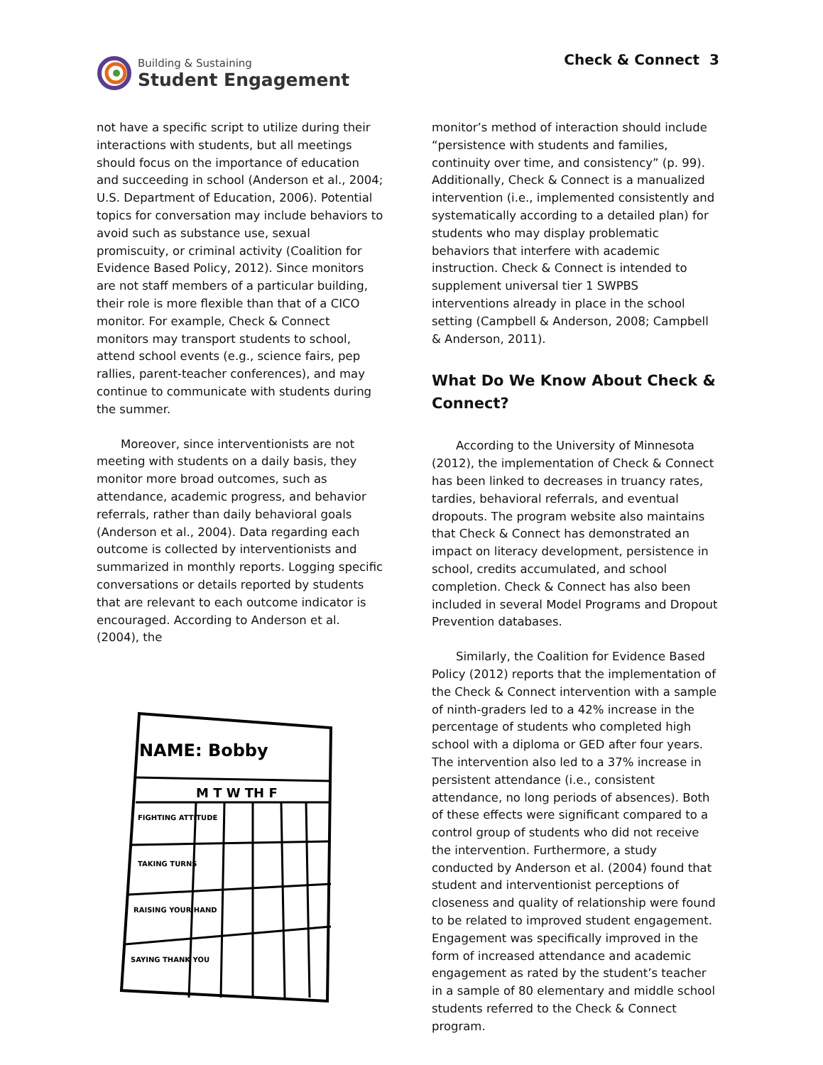Building & Sustaining
Student Engagement
Check & Connect 3
not have a specific script to utilize during their interactions with students, but all meetings should focus on the importance of education and succeeding in school (Anderson et al., 2004; U.S. Department of Education, 2006). Potential topics for conversation may include behaviors to avoid such as substance use, sexual promiscuity, or criminal activity (Coalition for Evidence Based Policy, 2012). Since monitors are not staff members of a particular building, their role is more flexible than that of a CICO monitor. For example, Check & Connect monitors may transport students to school, attend school events (e.g., science fairs, pep rallies, parent-teacher conferences), and may continue to communicate with students during the summer.
Moreover, since interventionists are not meeting with students on a daily basis, they monitor more broad outcomes, such as attendance, academic progress, and behavior referrals, rather than daily behavioral goals (Anderson et al., 2004). Data regarding each outcome is collected by interventionists and summarized in monthly reports. Logging specific conversations or details reported by students that are relevant to each outcome indicator is encouraged. According to Anderson et al. (2004), the
NAME: Bobby
M T W TH F
FIGHTING ATTITUDE
TAKING TURNS
RAISING YOUR HAND
SAYING THANK YOU
monitor’s method of interaction should include “persistence with students and families, continuity over time, and consistency” (p. 99). Additionally, Check & Connect is a manualized intervention (i.e., implemented consistently and systematically according to a detailed plan) for students who may display problematic behaviors that interfere with academic instruction. Check & Connect is intended to supplement universal tier 1 SWPBS interventions already in place in the school setting (Campbell & Anderson, 2008; Campbell & Anderson, 2011).
What Do We Know About Check & Connect?
According to the University of Minnesota (2012), the implementation of Check & Connect has been linked to decreases in truancy rates, tardies, behavioral referrals, and eventual dropouts. The program website also maintains that Check & Connect has demonstrated an impact on literacy development, persistence in school, credits accumulated, and school completion. Check & Connect has also been included in several Model Programs and Dropout Prevention databases.
Similarly, the Coalition for Evidence Based Policy (2012) reports that the implementation of the Check & Connect intervention with a sample of ninth-graders led to a 42% increase in the percentage of students who completed high school with a diploma or GED after four years. The intervention also led to a 37% increase in persistent attendance (i.e., consistent attendance, no long periods of absences). Both of these effects were significant compared to a control group of students who did not receive the intervention. Furthermore, a study conducted by Anderson et al. (2004) found that student and interventionist perceptions of closeness and quality of relationship were found to be related to improved student engagement. Engagement was specifically improved in the form of increased attendance and academic engagement as rated by the student’s teacher in a sample of 80 elementary and middle school students referred to the Check & Connect program.